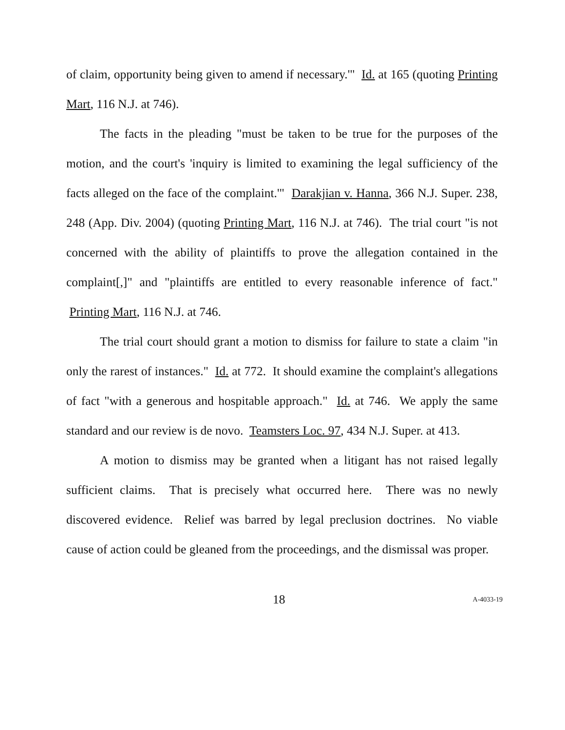of claim, opportunity being given to amend if necessary.'" Id. at 165 (quoting Printing Mart, 116 N.J. at 746).
The facts in the pleading "must be taken to be true for the purposes of the motion, and the court's 'inquiry is limited to examining the legal sufficiency of the facts alleged on the face of the complaint.'" Darakjian v. Hanna, 366 N.J. Super. 238, 248 (App. Div. 2004) (quoting Printing Mart, 116 N.J. at 746). The trial court "is not concerned with the ability of plaintiffs to prove the allegation contained in the complaint[,]" and "plaintiffs are entitled to every reasonable inference of fact." Printing Mart, 116 N.J. at 746.
The trial court should grant a motion to dismiss for failure to state a claim "in only the rarest of instances." Id. at 772. It should examine the complaint's allegations of fact "with a generous and hospitable approach." Id. at 746. We apply the same standard and our review is de novo. Teamsters Loc. 97, 434 N.J. Super. at 413.
A motion to dismiss may be granted when a litigant has not raised legally sufficient claims. That is precisely what occurred here. There was no newly discovered evidence. Relief was barred by legal preclusion doctrines. No viable cause of action could be gleaned from the proceedings, and the dismissal was proper.
18 A-4033-19